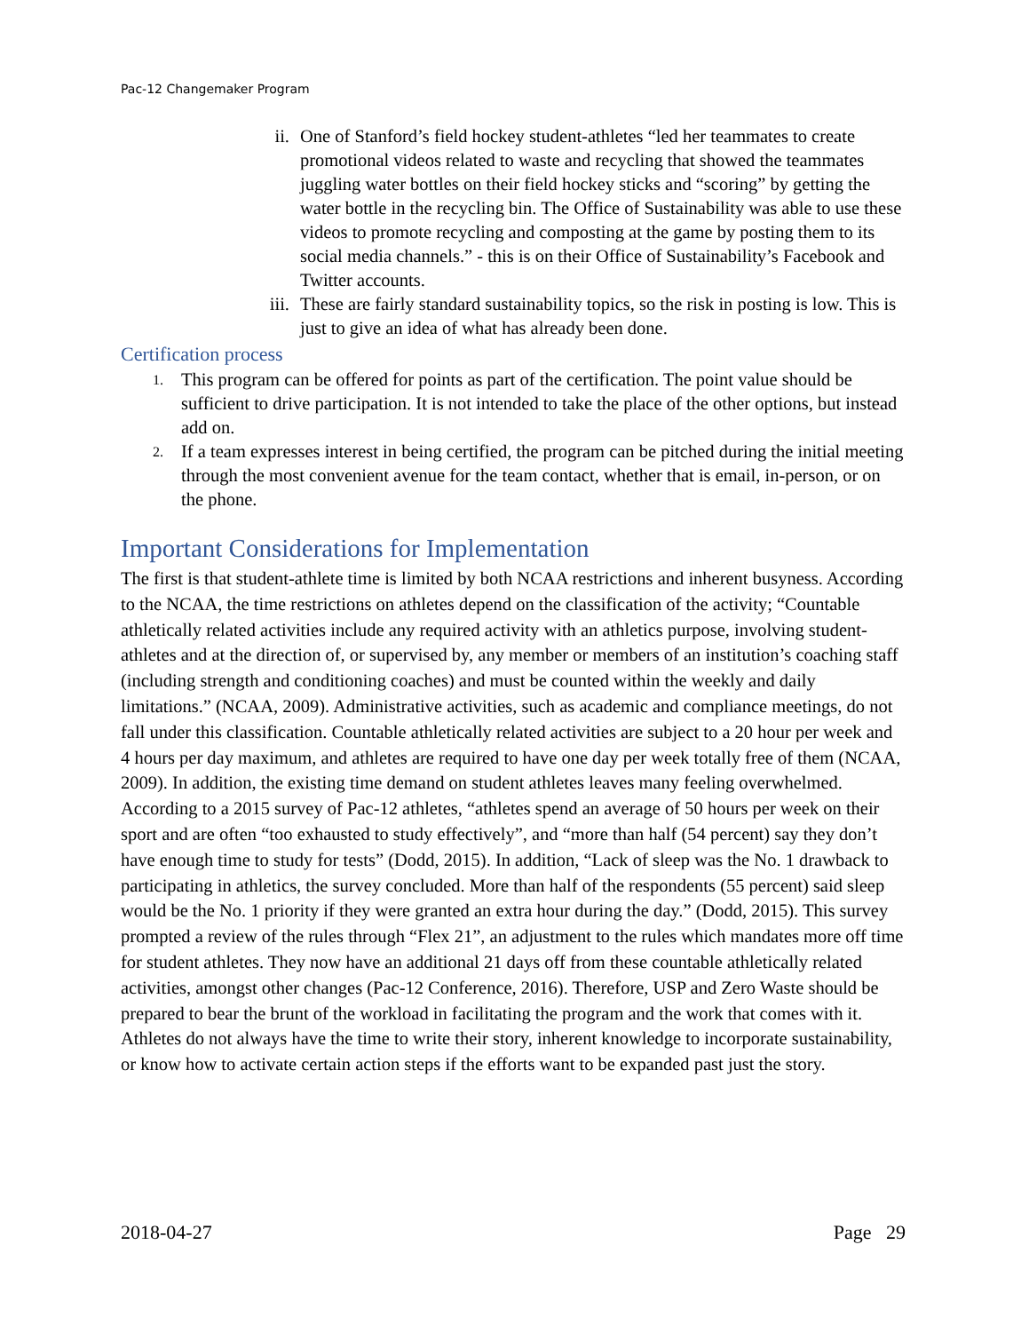Pac-12 Changemaker Program
ii. One of Stanford’s field hockey student-athletes “led her teammates to create promotional videos related to waste and recycling that showed the teammates juggling water bottles on their field hockey sticks and “scoring” by getting the water bottle in the recycling bin. The Office of Sustainability was able to use these videos to promote recycling and composting at the game by posting them to its social media channels.” - this is on their Office of Sustainability’s Facebook and Twitter accounts.
iii. These are fairly standard sustainability topics, so the risk in posting is low. This is just to give an idea of what has already been done.
Certification process
1. This program can be offered for points as part of the certification. The point value should be sufficient to drive participation. It is not intended to take the place of the other options, but instead add on.
2. If a team expresses interest in being certified, the program can be pitched during the initial meeting through the most convenient avenue for the team contact, whether that is email, in-person, or on the phone.
Important Considerations for Implementation
The first is that student-athlete time is limited by both NCAA restrictions and inherent busyness. According to the NCAA, the time restrictions on athletes depend on the classification of the activity; “Countable athletically related activities include any required activity with an athletics purpose, involving student-athletes and at the direction of, or supervised by, any member or members of an institution’s coaching staff (including strength and conditioning coaches) and must be counted within the weekly and daily limitations.” (NCAA, 2009). Administrative activities, such as academic and compliance meetings, do not fall under this classification. Countable athletically related activities are subject to a 20 hour per week and 4 hours per day maximum, and athletes are required to have one day per week totally free of them (NCAA, 2009). In addition, the existing time demand on student athletes leaves many feeling overwhelmed. According to a 2015 survey of Pac-12 athletes, “athletes spend an average of 50 hours per week on their sport and are often “too exhausted to study effectively”, and “more than half (54 percent) say they don’t have enough time to study for tests” (Dodd, 2015). In addition, “Lack of sleep was the No. 1 drawback to participating in athletics, the survey concluded. More than half of the respondents (55 percent) said sleep would be the No. 1 priority if they were granted an extra hour during the day.” (Dodd, 2015). This survey prompted a review of the rules through “Flex 21”, an adjustment to the rules which mandates more off time for student athletes. They now have an additional 21 days off from these countable athletically related activities, amongst other changes (Pac-12 Conference, 2016). Therefore, USP and Zero Waste should be prepared to bear the brunt of the workload in facilitating the program and the work that comes with it. Athletes do not always have the time to write their story, inherent knowledge to incorporate sustainability, or know how to activate certain action steps if the efforts want to be expanded past just the story.
2018-04-27 Page 29